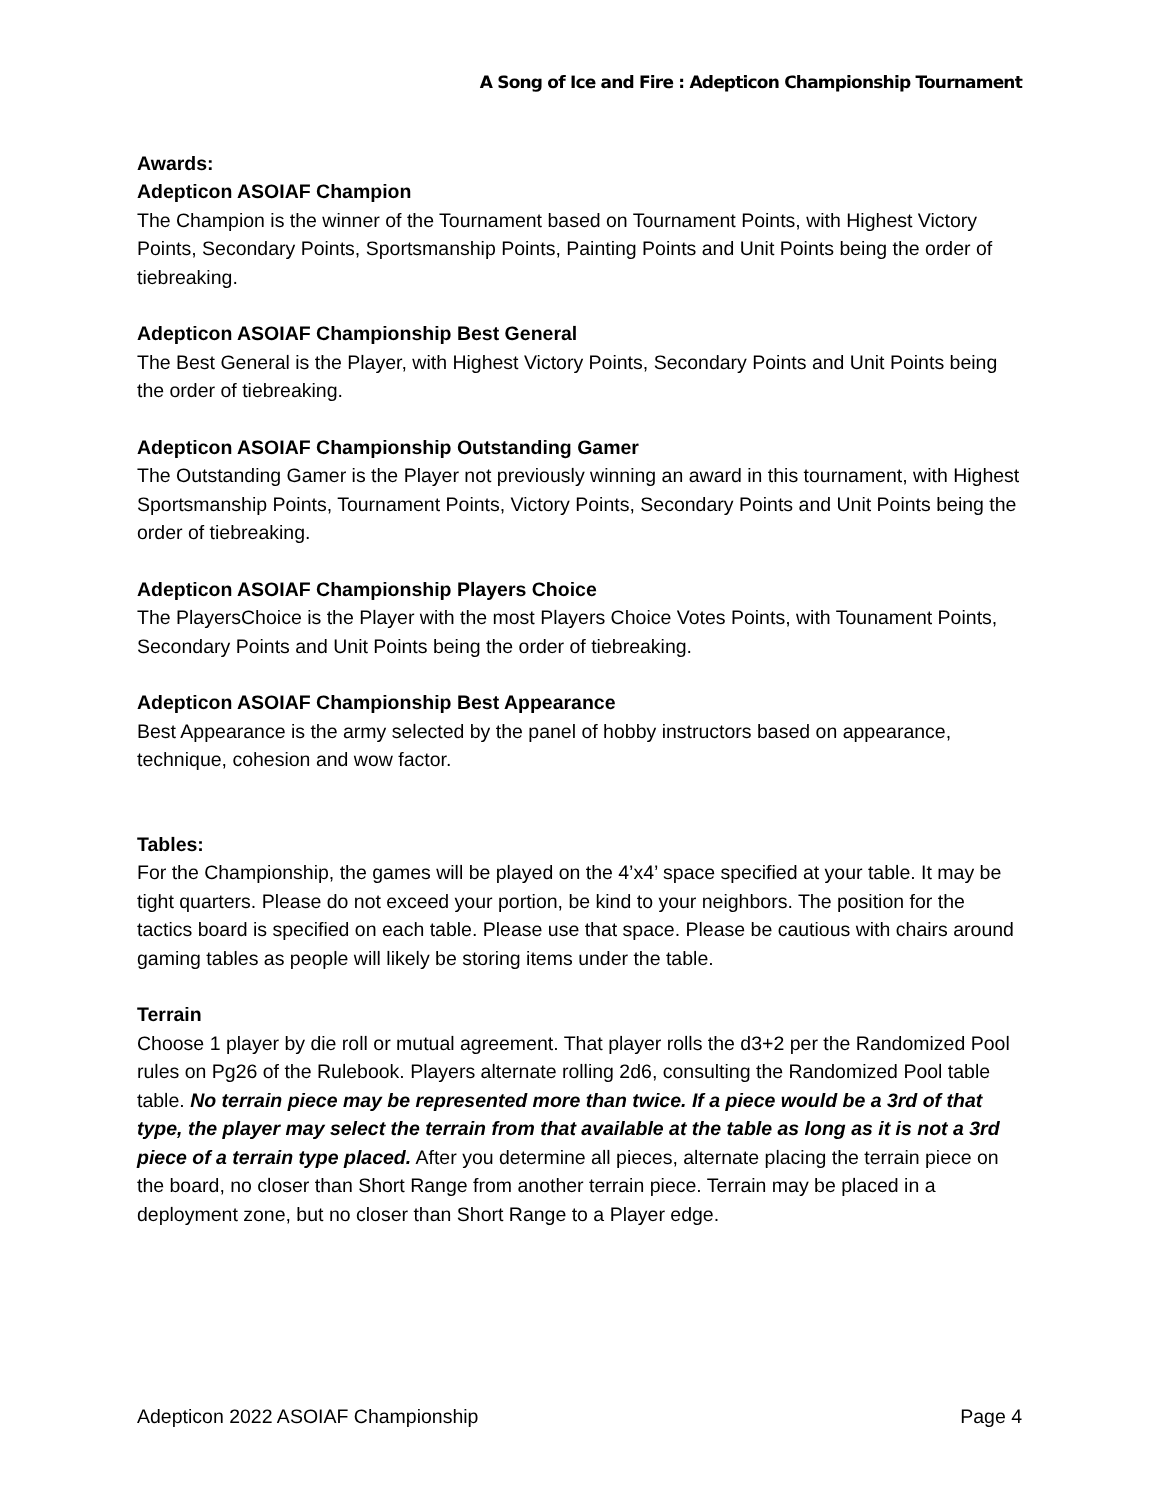A Song of Ice and Fire : Adepticon Championship Tournament
Awards:
Adepticon ASOIAF Champion
The Champion is the winner of the Tournament based on Tournament Points, with Highest Victory Points, Secondary Points, Sportsmanship Points, Painting Points and Unit Points being the order of tiebreaking.
Adepticon ASOIAF Championship Best General
The Best General is the Player, with Highest Victory Points, Secondary Points and Unit Points being the order of tiebreaking.
Adepticon ASOIAF Championship Outstanding Gamer
The Outstanding Gamer is the Player not previously winning an award in this tournament, with Highest Sportsmanship Points, Tournament Points, Victory Points, Secondary Points and Unit Points being the order of tiebreaking.
Adepticon ASOIAF Championship Players Choice
The PlayersChoice is the Player with the most Players Choice Votes Points, with Tounament Points, Secondary Points and Unit Points being the order of tiebreaking.
Adepticon ASOIAF Championship Best Appearance
Best Appearance is the army selected by the panel of hobby instructors based on appearance, technique, cohesion and wow factor.
Tables:
For the Championship, the games will be played on the 4’x4’ space specified at your table. It may be tight quarters. Please do not exceed your portion, be kind to your neighbors. The position for the tactics board is specified on each table. Please use that space. Please be cautious with chairs around gaming tables as people will likely be storing items under the table.
Terrain
Choose 1 player by die roll or mutual agreement. That player rolls the d3+2 per the Randomized Pool rules on Pg26 of the Rulebook. Players alternate rolling 2d6, consulting the Randomized Pool table table. No terrain piece may be represented more than twice. If a piece would be a 3rd of that type, the player may select the terrain from that available at the table as long as it is not a 3rd piece of a terrain type placed. After you determine all pieces, alternate placing the terrain piece on the board, no closer than Short Range from another terrain piece. Terrain may be placed in a deployment zone, but no closer than Short Range to a Player edge.
Adepticon 2022 ASOIAF Championship Page 4